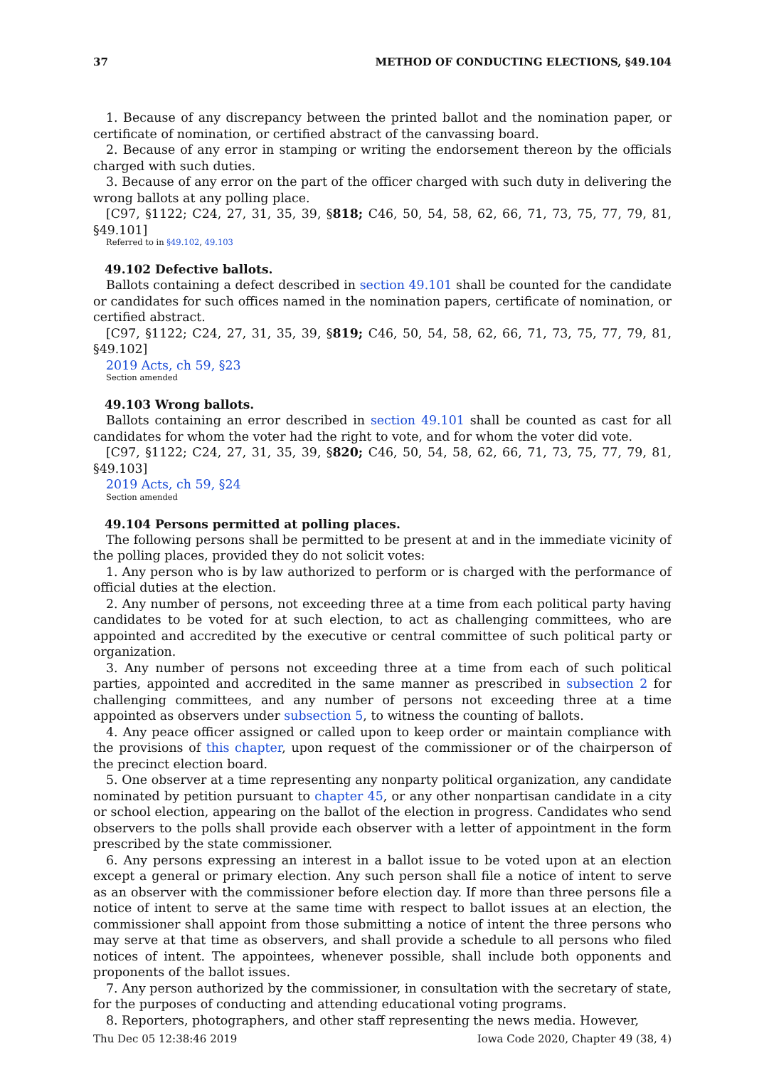37 METHOD OF CONDUCTING ELECTIONS, §49.104
1. Because of any discrepancy between the printed ballot and the nomination paper, or certificate of nomination, or certified abstract of the canvassing board.
2. Because of any error in stamping or writing the endorsement thereon by the officials charged with such duties.
3. Because of any error on the part of the officer charged with such duty in delivering the wrong ballots at any polling place.
[C97, §1122; C24, 27, 31, 35, 39, §818; C46, 50, 54, 58, 62, 66, 71, 73, 75, 77, 79, 81, §49.101]
Referred to in §49.102, 49.103
49.102 Defective ballots.
Ballots containing a defect described in section 49.101 shall be counted for the candidate or candidates for such offices named in the nomination papers, certificate of nomination, or certified abstract.
[C97, §1122; C24, 27, 31, 35, 39, §819; C46, 50, 54, 58, 62, 66, 71, 73, 75, 77, 79, 81, §49.102]
2019 Acts, ch 59, §23
Section amended
49.103 Wrong ballots.
Ballots containing an error described in section 49.101 shall be counted as cast for all candidates for whom the voter had the right to vote, and for whom the voter did vote.
[C97, §1122; C24, 27, 31, 35, 39, §820; C46, 50, 54, 58, 62, 66, 71, 73, 75, 77, 79, 81, §49.103]
2019 Acts, ch 59, §24
Section amended
49.104 Persons permitted at polling places.
The following persons shall be permitted to be present at and in the immediate vicinity of the polling places, provided they do not solicit votes:
1. Any person who is by law authorized to perform or is charged with the performance of official duties at the election.
2. Any number of persons, not exceeding three at a time from each political party having candidates to be voted for at such election, to act as challenging committees, who are appointed and accredited by the executive or central committee of such political party or organization.
3. Any number of persons not exceeding three at a time from each of such political parties, appointed and accredited in the same manner as prescribed in subsection 2 for challenging committees, and any number of persons not exceeding three at a time appointed as observers under subsection 5, to witness the counting of ballots.
4. Any peace officer assigned or called upon to keep order or maintain compliance with the provisions of this chapter, upon request of the commissioner or of the chairperson of the precinct election board.
5. One observer at a time representing any nonparty political organization, any candidate nominated by petition pursuant to chapter 45, or any other nonpartisan candidate in a city or school election, appearing on the ballot of the election in progress. Candidates who send observers to the polls shall provide each observer with a letter of appointment in the form prescribed by the state commissioner.
6. Any persons expressing an interest in a ballot issue to be voted upon at an election except a general or primary election. Any such person shall file a notice of intent to serve as an observer with the commissioner before election day. If more than three persons file a notice of intent to serve at the same time with respect to ballot issues at an election, the commissioner shall appoint from those submitting a notice of intent the three persons who may serve at that time as observers, and shall provide a schedule to all persons who filed notices of intent. The appointees, whenever possible, shall include both opponents and proponents of the ballot issues.
7. Any person authorized by the commissioner, in consultation with the secretary of state, for the purposes of conducting and attending educational voting programs.
8. Reporters, photographers, and other staff representing the news media. However,
Thu Dec 05 12:38:46 2019 Iowa Code 2020, Chapter 49 (38, 4)